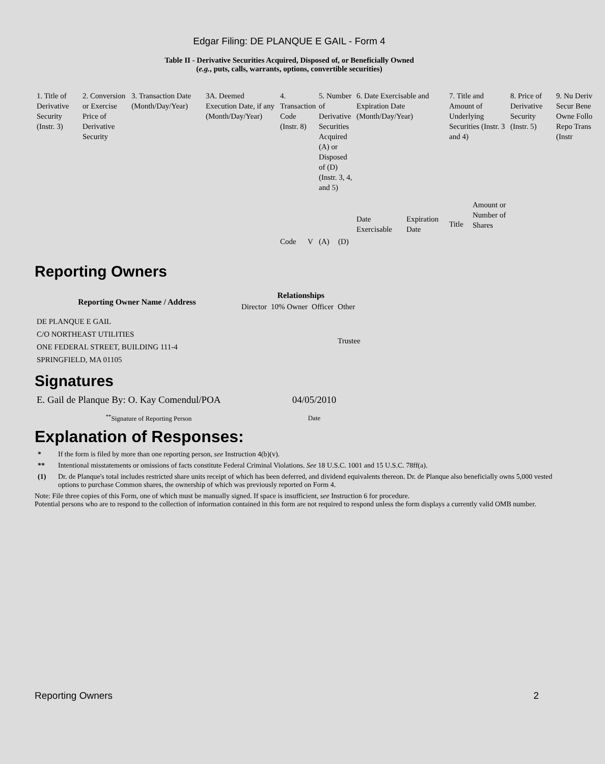Edgar Filing: DE PLANQUE E GAIL - Form 4
Table II - Derivative Securities Acquired, Disposed of, or Beneficially Owned
(e.g., puts, calls, warrants, options, convertible securities)
| 1. Title of Derivative Security (Instr. 3) | 2. Conversion or Exercise Price of Derivative Security | 3. Transaction Date (Month/Day/Year) | 3A. Deemed Execution Date, if any (Month/Day/Year) | 4. Transaction Code (Instr. 8) | | 5. Number of Derivative Securities Acquired (A) or Disposed of (D) (Instr. 3, 4, and 5) | | 6. Date Exercisable and Expiration Date (Month/Day/Year) | | 7. Title and Amount of Underlying Securities (Instr. 3 and 4) | | 8. Price of Derivative Security (Instr. 5) | 9. Nu Deriv Secur Bene Owne Follo Repo Trans (Instr |
| | | | | | | | | Date Exercisable | Expiration Date | Title | Amount or Number of Shares | | |
| | | | | Code | V | (A) | (D) | | | | | | |
Reporting Owners
| Reporting Owner Name / Address | Relationships | | | |
| --- | --- | --- | --- | --- |
| | Director | 10% Owner | Officer | Other |
| DE PLANQUE E GAIL C/O NORTHEAST UTILITIES ONE FEDERAL STREET, BUILDING 111-4 SPRINGFIELD, MA 01105 | | | | Trustee |
Signatures
| E. Gail de Planque By: O. Kay Comendul/POA | 04/05/2010 |
| <sup>**</sup> Signature of Reporting Person | Date |
Explanation of Responses:
* If the form is filed by more than one reporting person, see Instruction 4(b)(v).
** Intentional misstatements or omissions of facts constitute Federal Criminal Violations. See 18 U.S.C. 1001 and 15 U.S.C. 78ff(a).
(1) Dr. de Planque's total includes restricted share units receipt of which has been deferred, and dividend equivalents thereon. Dr. de Planque also beneficially owns 5,000 vested options to purchase Common shares, the ownership of which was previously reported on Form 4.
Note: File three copies of this Form, one of which must be manually signed. If space is insufficient, see Instruction 6 for procedure.
Potential persons who are to respond to the collection of information contained in this form are not required to respond unless the form displays a currently valid OMB number.
Reporting Owners 2